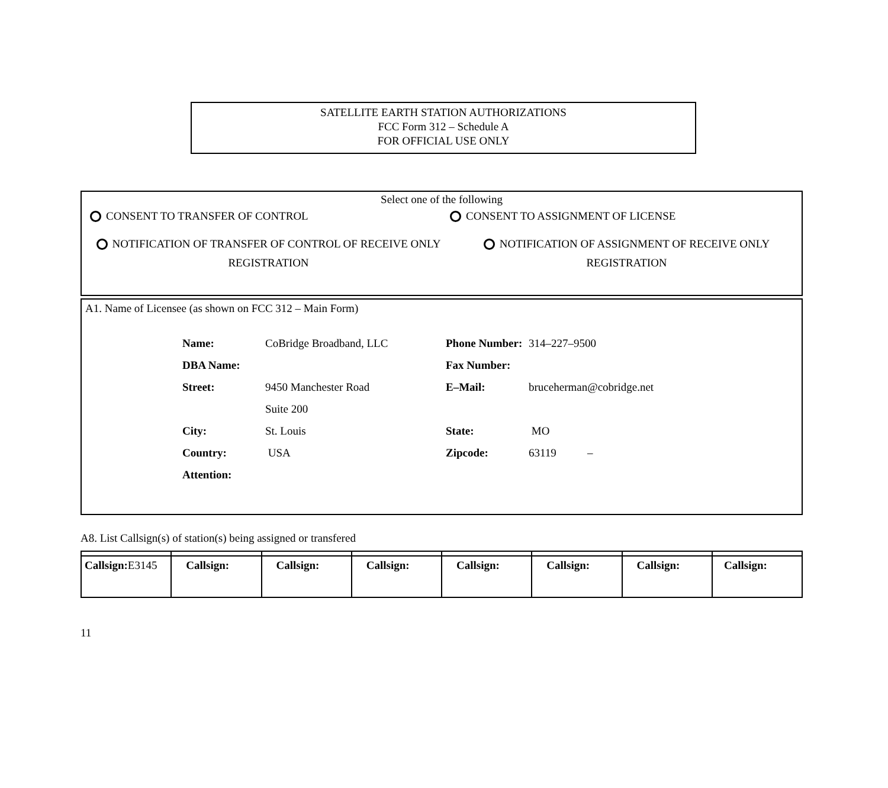SATELLITE EARTH STATION AUTHORIZATIONS
FCC Form 312 – Schedule A
FOR OFFICIAL USE ONLY
Select one of the following
CONSENT TO TRANSFER OF CONTROL CONSENT TO ASSIGNMENT OF LICENSE
NOTIFICATION OF TRANSFER OF CONTROL OF RECEIVE ONLY REGISTRATION
NOTIFICATION OF ASSIGNMENT OF RECEIVE ONLY REGISTRATION
A1. Name of Licensee (as shown on FCC 312 – Main Form)
| Name: | CoBridge Broadband, LLC | Phone Number: | 314–227–9500 |
| DBA Name: | | Fax Number: | |
| Street: | 9450 Manchester Road | E–Mail: | bruceherman@cobridge.net |
| | Suite 200 | | |
| City: | St. Louis | State: | MO |
| Country: | USA | Zipcode: | 63119 – |
| Attention: | | | |
A8. List Callsign(s) of station(s) being assigned or transfered
| Callsign: E3145 | Callsign: | Callsign: | Callsign: | Callsign: | Callsign: | Callsign: | Callsign: |
11